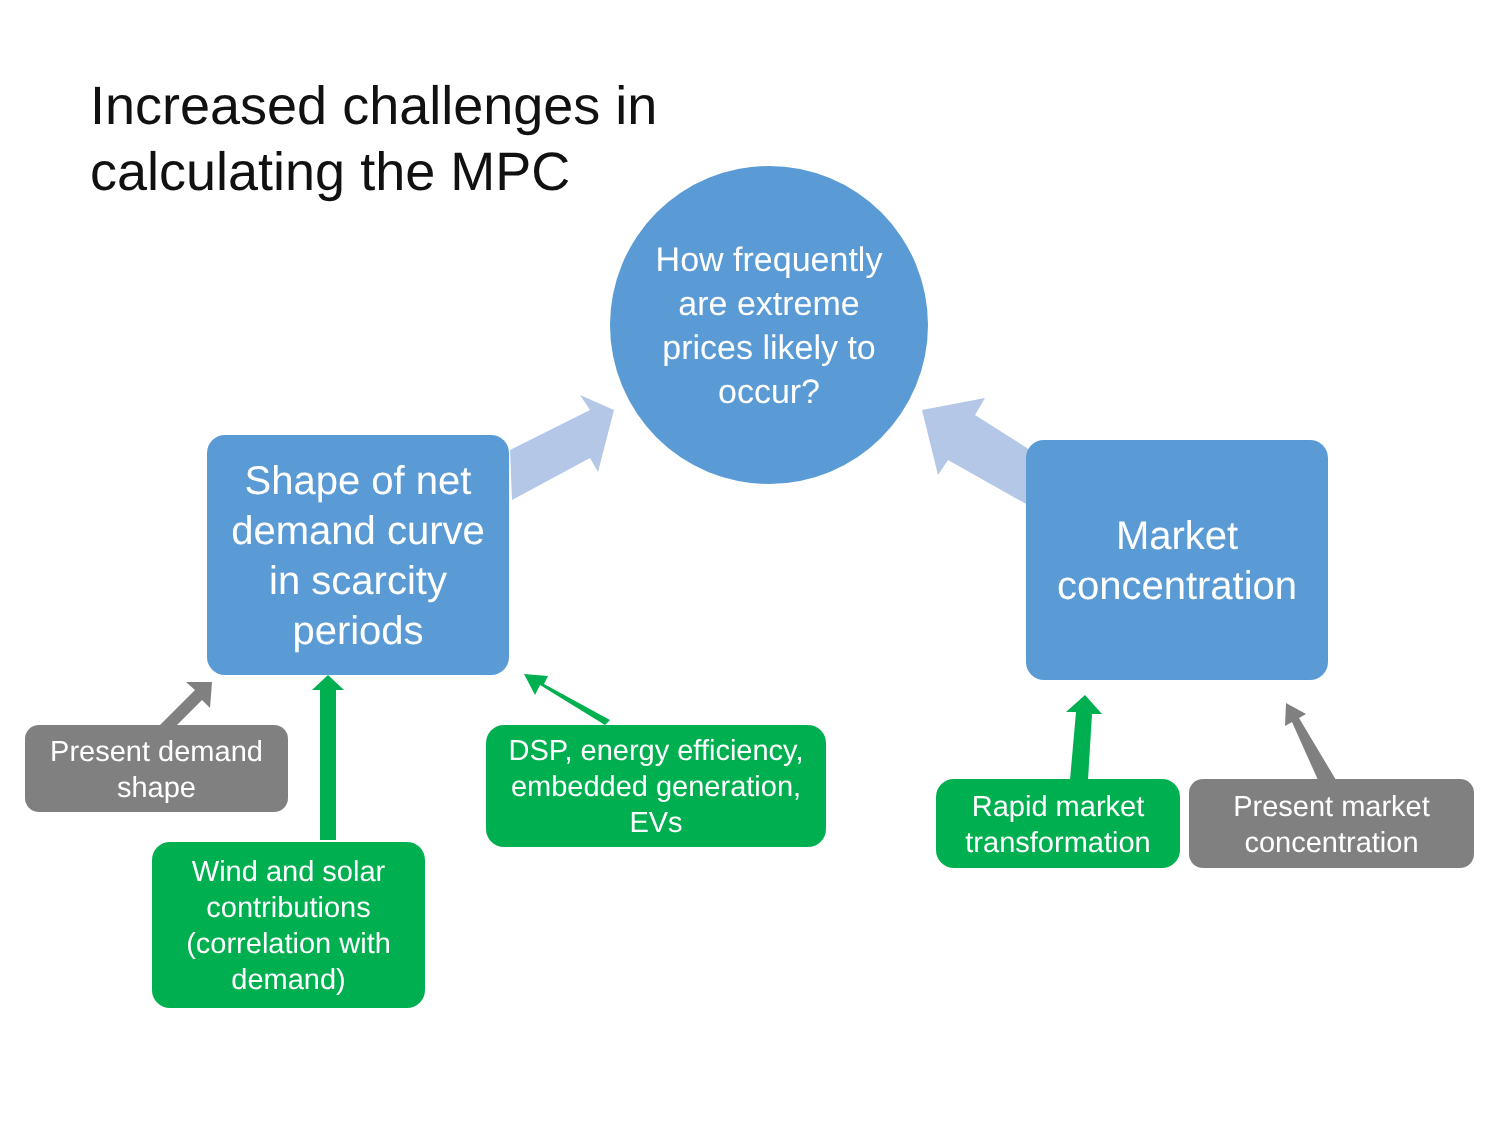Increased challenges in
calculating the MPC
How frequently are extreme prices likely to occur?
Shape of net demand curve in scarcity periods
Market concentration
Present demand shape
Wind and solar contributions (correlation with demand)
DSP, energy efficiency, embedded generation, EVs
Rapid market transformation
Present market concentration